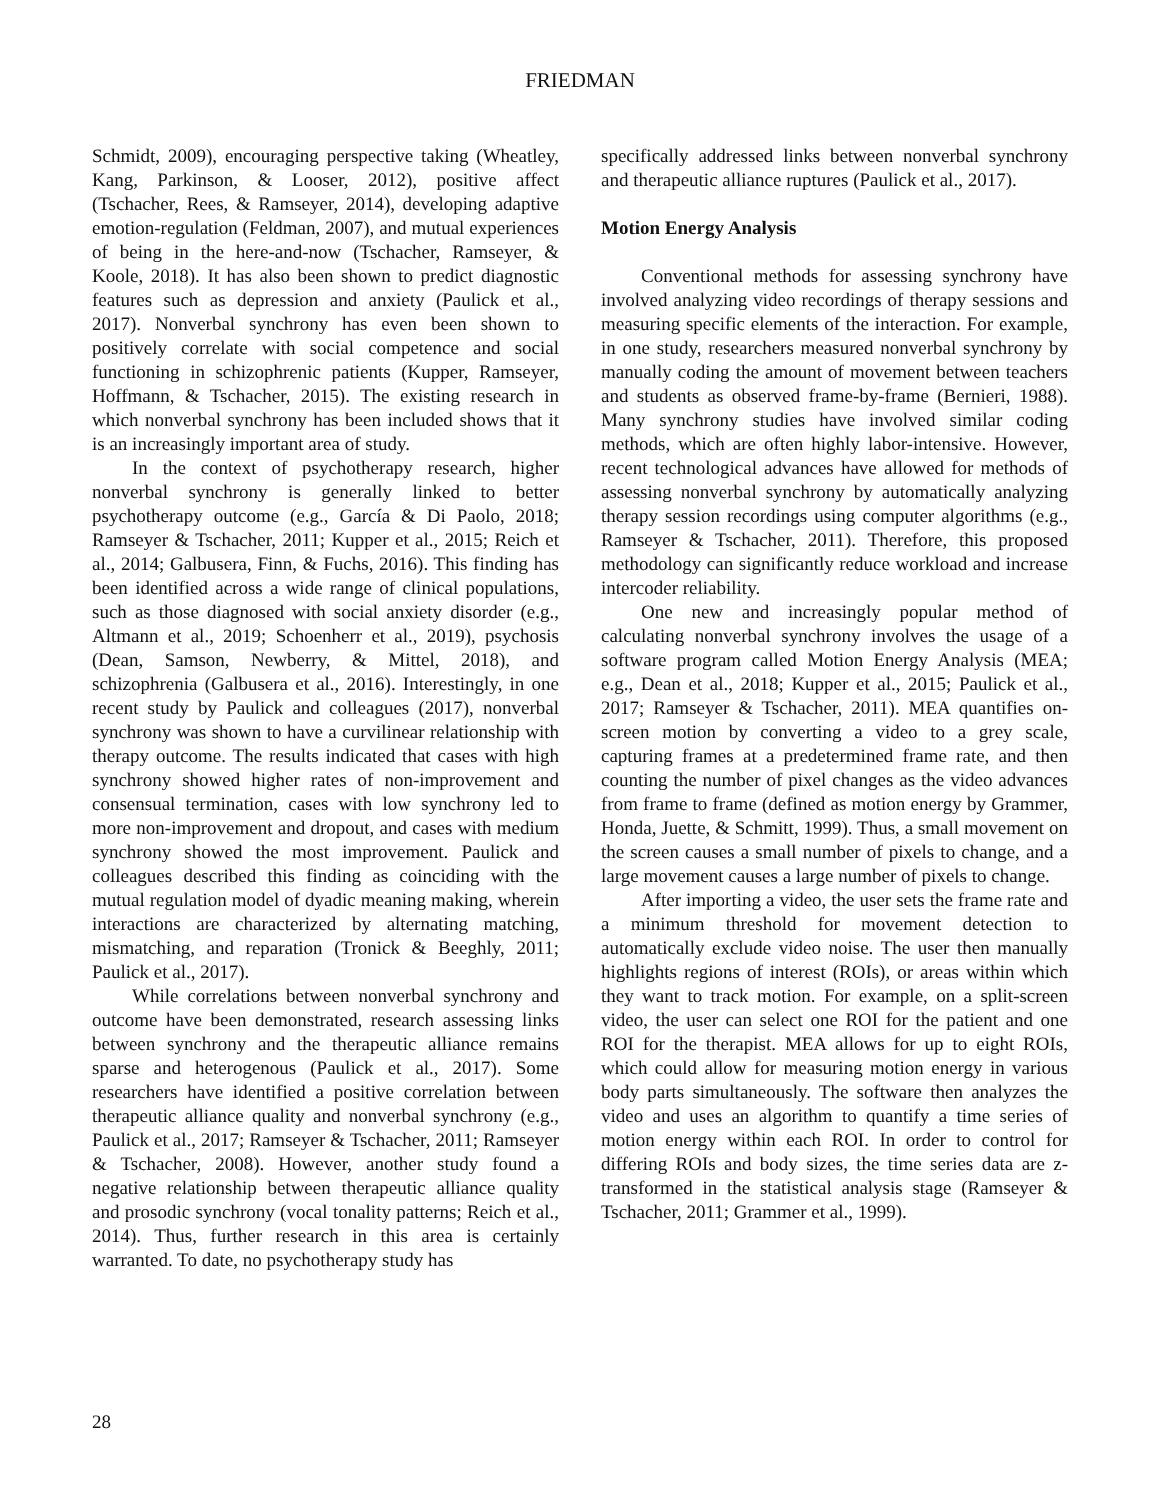FRIEDMAN
Schmidt, 2009), encouraging perspective taking (Wheatley, Kang, Parkinson, & Looser, 2012), positive affect (Tschacher, Rees, & Ramseyer, 2014), developing adaptive emotion-regulation (Feldman, 2007), and mutual experiences of being in the here-and-now (Tschacher, Ramseyer, & Koole, 2018). It has also been shown to predict diagnostic features such as depression and anxiety (Paulick et al., 2017). Nonverbal synchrony has even been shown to positively correlate with social competence and social functioning in schizophrenic patients (Kupper, Ramseyer, Hoffmann, & Tschacher, 2015). The existing research in which nonverbal synchrony has been included shows that it is an increasingly important area of study.
In the context of psychotherapy research, higher nonverbal synchrony is generally linked to better psychotherapy outcome (e.g., García & Di Paolo, 2018; Ramseyer & Tschacher, 2011; Kupper et al., 2015; Reich et al., 2014; Galbusera, Finn, & Fuchs, 2016). This finding has been identified across a wide range of clinical populations, such as those diagnosed with social anxiety disorder (e.g., Altmann et al., 2019; Schoenherr et al., 2019), psychosis (Dean, Samson, Newberry, & Mittel, 2018), and schizophrenia (Galbusera et al., 2016). Interestingly, in one recent study by Paulick and colleagues (2017), nonverbal synchrony was shown to have a curvilinear relationship with therapy outcome. The results indicated that cases with high synchrony showed higher rates of non-improvement and consensual termination, cases with low synchrony led to more non-improvement and dropout, and cases with medium synchrony showed the most improvement. Paulick and colleagues described this finding as coinciding with the mutual regulation model of dyadic meaning making, wherein interactions are characterized by alternating matching, mismatching, and reparation (Tronick & Beeghly, 2011; Paulick et al., 2017).
While correlations between nonverbal synchrony and outcome have been demonstrated, research assessing links between synchrony and the therapeutic alliance remains sparse and heterogenous (Paulick et al., 2017). Some researchers have identified a positive correlation between therapeutic alliance quality and nonverbal synchrony (e.g., Paulick et al., 2017; Ramseyer & Tschacher, 2011; Ramseyer & Tschacher, 2008). However, another study found a negative relationship between therapeutic alliance quality and prosodic synchrony (vocal tonality patterns; Reich et al., 2014). Thus, further research in this area is certainly warranted. To date, no psychotherapy study has
specifically addressed links between nonverbal synchrony and therapeutic alliance ruptures (Paulick et al., 2017).
Motion Energy Analysis
Conventional methods for assessing synchrony have involved analyzing video recordings of therapy sessions and measuring specific elements of the interaction. For example, in one study, researchers measured nonverbal synchrony by manually coding the amount of movement between teachers and students as observed frame-by-frame (Bernieri, 1988). Many synchrony studies have involved similar coding methods, which are often highly labor-intensive. However, recent technological advances have allowed for methods of assessing nonverbal synchrony by automatically analyzing therapy session recordings using computer algorithms (e.g., Ramseyer & Tschacher, 2011). Therefore, this proposed methodology can significantly reduce workload and increase intercoder reliability.
One new and increasingly popular method of calculating nonverbal synchrony involves the usage of a software program called Motion Energy Analysis (MEA; e.g., Dean et al., 2018; Kupper et al., 2015; Paulick et al., 2017; Ramseyer & Tschacher, 2011). MEA quantifies on-screen motion by converting a video to a grey scale, capturing frames at a predetermined frame rate, and then counting the number of pixel changes as the video advances from frame to frame (defined as motion energy by Grammer, Honda, Juette, & Schmitt, 1999). Thus, a small movement on the screen causes a small number of pixels to change, and a large movement causes a large number of pixels to change.
After importing a video, the user sets the frame rate and a minimum threshold for movement detection to automatically exclude video noise. The user then manually highlights regions of interest (ROIs), or areas within which they want to track motion. For example, on a split-screen video, the user can select one ROI for the patient and one ROI for the therapist. MEA allows for up to eight ROIs, which could allow for measuring motion energy in various body parts simultaneously. The software then analyzes the video and uses an algorithm to quantify a time series of motion energy within each ROI. In order to control for differing ROIs and body sizes, the time series data are z-transformed in the statistical analysis stage (Ramseyer & Tschacher, 2011; Grammer et al., 1999).
28